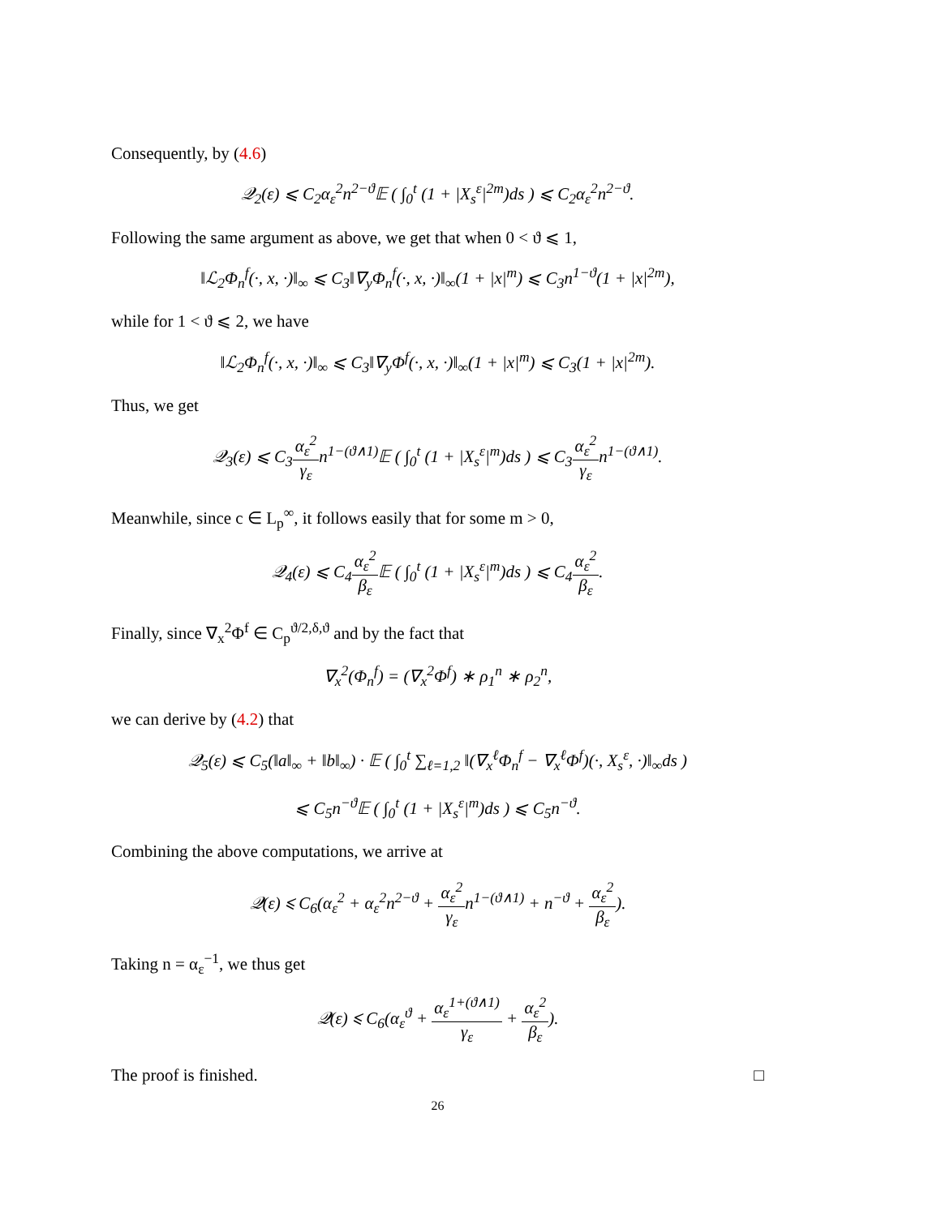Consequently, by (4.6)
𝒬<sub>2</sub>(ε) ⩽ C<sub>2</sub>α<sub>ε</sub><sup>2</sup>n<sup>2−ϑ</sup>𝔼 ( ∫<sub>0</sub><sup>t</sup> (1 + |X<sub>s</sub><sup>ε</sup>|<sup>2m</sup>)ds ) ⩽ C<sub>2</sub>α<sub>ε</sub><sup>2</sup>n<sup>2−ϑ</sup>.
Following the same argument as above, we get that when 0 < ϑ ⩽ 1,
‖ℒ<sub>2</sub>Φ<sub>n</sub><sup>f</sup>(·, x, ·)‖<sub>∞</sub> ⩽ C<sub>3</sub>‖∇<sub>y</sub>Φ<sub>n</sub><sup>f</sup>(·, x, ·)‖<sub>∞</sub>(1 + |x|<sup>m</sup>) ⩽ C<sub>3</sub>n<sup>1−ϑ</sup>(1 + |x|<sup>2m</sup>),
while for 1 < ϑ ⩽ 2, we have
‖ℒ<sub>2</sub>Φ<sub>n</sub><sup>f</sup>(·, x, ·)‖<sub>∞</sub> ⩽ C<sub>3</sub>‖∇<sub>y</sub>Φ<sup>f</sup>(·, x, ·)‖<sub>∞</sub>(1 + |x|<sup>m</sup>) ⩽ C<sub>3</sub>(1 + |x|<sup>2m</sup>).
Thus, we get
𝒬<sub>3</sub>(ε) ⩽ C<sub>3</sub>α<sub>ε</sub><sup>2</sup> γ<sub>ε</sub>n<sup>1−(ϑ∧1)</sup>𝔼 ( ∫<sub>0</sub><sup>t</sup> (1 + |X<sub>s</sub><sup>ε</sup>|<sup>m</sup>)ds ) ⩽ C<sub>3</sub>α<sub>ε</sub><sup>2</sup> γ<sub>ε</sub>n<sup>1−(ϑ∧1)</sup>.
Meanwhile, since c ∈ L<sub>p</sub><sup>∞</sup>, it follows easily that for some m > 0,
𝒬<sub>4</sub>(ε) ⩽ C<sub>4</sub>α<sub>ε</sub><sup>2</sup> β<sub>ε</sub> 𝔼 ( ∫<sub>0</sub><sup>t</sup> (1 + |X<sub>s</sub><sup>ε</sup>|<sup>m</sup>)ds ) ⩽ C<sub>4</sub>α<sub>ε</sub><sup>2</sup> β<sub>ε</sub>.
Finally, since ∇<sub>x</sub><sup>2</sup>Φ<sup>f</sup> ∈ C<sub>p</sub><sup>ϑ/2,δ,ϑ</sup> and by the fact that
∇<sub>x</sub><sup>2</sup>(Φ<sub>n</sub><sup>f</sup>) = (∇<sub>x</sub><sup>2</sup>Φ<sup>f</sup>) ∗ ρ<sub>1</sub><sup>n</sup> ∗ ρ<sub>2</sub><sup>n</sup>,
we can derive by (4.2) that
𝒬<sub>5</sub>(ε) ⩽ C<sub>5</sub>(‖a‖<sub>∞</sub> + ‖b‖<sub>∞</sub>) · 𝔼 ( ∫<sub>0</sub><sup>t</sup> ∑<sub>ℓ=1,2</sub> ‖(∇<sub>x</sub><sup>ℓ</sup>Φ<sub>n</sub><sup>f</sup> − ∇<sub>x</sub><sup>ℓ</sup>Φ<sup>f</sup>)(·, X<sub>s</sub><sup>ε</sup>, ·)‖<sub>∞</sub>ds )
⩽ C<sub>5</sub>n<sup>−ϑ</sup>𝔼 ( ∫<sub>0</sub><sup>t</sup> (1 + |X<sub>s</sub><sup>ε</sup>|<sup>m</sup>)ds ) ⩽ C<sub>5</sub>n<sup>−ϑ</sup>.
Combining the above computations, we arrive at
𝒬(ε) ⩽ C<sub>6</sub>(α<sub>ε</sub><sup>2</sup> + α<sub>ε</sub><sup>2</sup>n<sup>2−ϑ</sup> + α<sub>ε</sub><sup>2</sup> γ<sub>ε</sub>n<sup>1−(ϑ∧1)</sup> + n<sup>−ϑ</sup> + α<sub>ε</sub><sup>2</sup> β<sub>ε</sub>).
Taking n = α<sub>ε</sub><sup>−1</sup>, we thus get
𝒬(ε) ⩽ C<sub>6</sub>(α<sub>ε</sub><sup>ϑ</sup> + α<sub>ε</sub><sup>1+(ϑ∧1)</sup> γ<sub>ε</sub> + α<sub>ε</sub><sup>2</sup> β<sub>ε</sub>).
The proof is finished. □
26